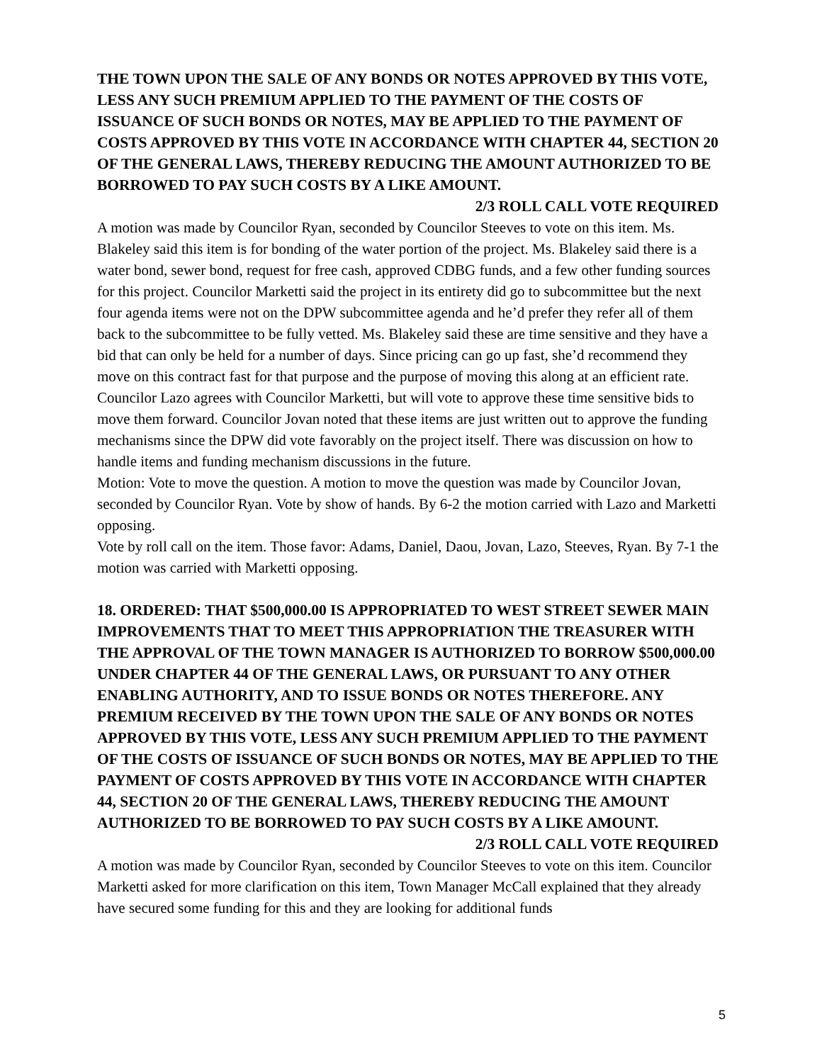THE TOWN UPON THE SALE OF ANY BONDS OR NOTES APPROVED BY THIS VOTE, LESS ANY SUCH PREMIUM APPLIED TO THE PAYMENT OF THE COSTS OF ISSUANCE OF SUCH BONDS OR NOTES, MAY BE APPLIED TO THE PAYMENT OF COSTS APPROVED BY THIS VOTE IN ACCORDANCE WITH CHAPTER 44, SECTION 20 OF THE GENERAL LAWS, THEREBY REDUCING THE AMOUNT AUTHORIZED TO BE BORROWED TO PAY SUCH COSTS BY A LIKE AMOUNT.
2/3 ROLL CALL VOTE REQUIRED
A motion was made by Councilor Ryan, seconded by Councilor Steeves to vote on this item. Ms. Blakeley said this item is for bonding of the water portion of the project. Ms. Blakeley said there is a water bond, sewer bond, request for free cash, approved CDBG funds, and a few other funding sources for this project. Councilor Marketti said the project in its entirety did go to subcommittee but the next four agenda items were not on the DPW subcommittee agenda and he’d prefer they refer all of them back to the subcommittee to be fully vetted. Ms. Blakeley said these are time sensitive and they have a bid that can only be held for a number of days. Since pricing can go up fast, she’d recommend they move on this contract fast for that purpose and the purpose of moving this along at an efficient rate. Councilor Lazo agrees with Councilor Marketti, but will vote to approve these time sensitive bids to move them forward. Councilor Jovan noted that these items are just written out to approve the funding mechanisms since the DPW did vote favorably on the project itself. There was discussion on how to handle items and funding mechanism discussions in the future.
Motion: Vote to move the question. A motion to move the question was made by Councilor Jovan, seconded by Councilor Ryan. Vote by show of hands. By 6-2 the motion carried with Lazo and Marketti opposing.
Vote by roll call on the item. Those favor: Adams, Daniel, Daou, Jovan, Lazo, Steeves, Ryan. By 7-1 the motion was carried with Marketti opposing.
18. ORDERED: THAT $500,000.00 IS APPROPRIATED TO WEST STREET SEWER MAIN IMPROVEMENTS THAT TO MEET THIS APPROPRIATION THE TREASURER WITH THE APPROVAL OF THE TOWN MANAGER IS AUTHORIZED TO BORROW $500,000.00 UNDER CHAPTER 44 OF THE GENERAL LAWS, OR PURSUANT TO ANY OTHER ENABLING AUTHORITY, AND TO ISSUE BONDS OR NOTES THEREFORE. ANY PREMIUM RECEIVED BY THE TOWN UPON THE SALE OF ANY BONDS OR NOTES APPROVED BY THIS VOTE, LESS ANY SUCH PREMIUM APPLIED TO THE PAYMENT OF THE COSTS OF ISSUANCE OF SUCH BONDS OR NOTES, MAY BE APPLIED TO THE PAYMENT OF COSTS APPROVED BY THIS VOTE IN ACCORDANCE WITH CHAPTER 44, SECTION 20 OF THE GENERAL LAWS, THEREBY REDUCING THE AMOUNT AUTHORIZED TO BE BORROWED TO PAY SUCH COSTS BY A LIKE AMOUNT.
2/3 ROLL CALL VOTE REQUIRED
A motion was made by Councilor Ryan, seconded by Councilor Steeves to vote on this item. Councilor Marketti asked for more clarification on this item, Town Manager McCall explained that they already have secured some funding for this and they are looking for additional funds
5